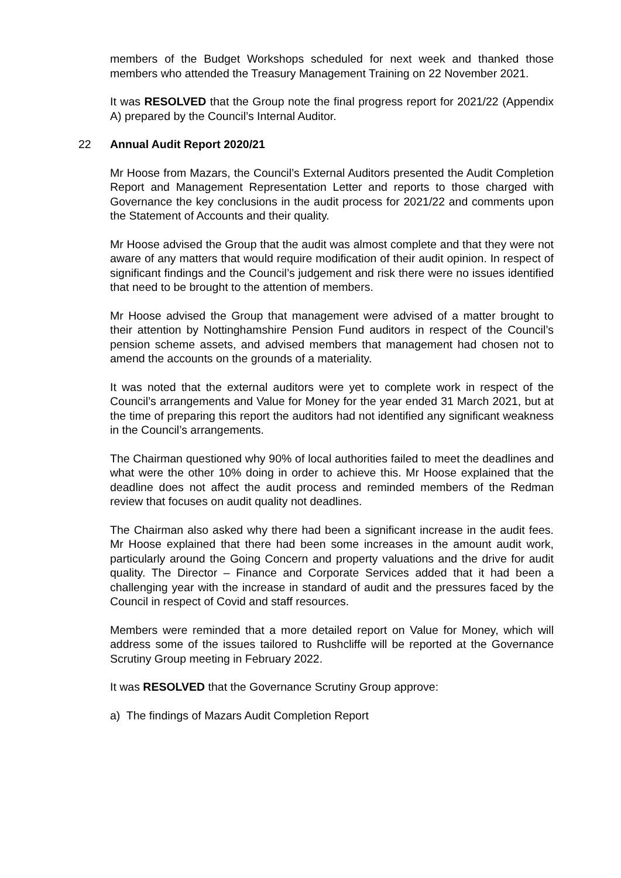members of the Budget Workshops scheduled for next week and thanked those members who attended the Treasury Management Training on 22 November 2021.
It was RESOLVED that the Group note the final progress report for 2021/22 (Appendix A) prepared by the Council’s Internal Auditor.
22 Annual Audit Report 2020/21
Mr Hoose from Mazars, the Council’s External Auditors presented the Audit Completion Report and Management Representation Letter and reports to those charged with Governance the key conclusions in the audit process for 2021/22 and comments upon the Statement of Accounts and their quality.
Mr Hoose advised the Group that the audit was almost complete and that they were not aware of any matters that would require modification of their audit opinion. In respect of significant findings and the Council’s judgement and risk there were no issues identified that need to be brought to the attention of members.
Mr Hoose advised the Group that management were advised of a matter brought to their attention by Nottinghamshire Pension Fund auditors in respect of the Council’s pension scheme assets, and advised members that management had chosen not to amend the accounts on the grounds of a materiality.
It was noted that the external auditors were yet to complete work in respect of the Council’s arrangements and Value for Money for the year ended 31 March 2021, but at the time of preparing this report the auditors had not identified any significant weakness in the Council’s arrangements.
The Chairman questioned why 90% of local authorities failed to meet the deadlines and what were the other 10% doing in order to achieve this. Mr Hoose explained that the deadline does not affect the audit process and reminded members of the Redman review that focuses on audit quality not deadlines.
The Chairman also asked why there had been a significant increase in the audit fees. Mr Hoose explained that there had been some increases in the amount audit work, particularly around the Going Concern and property valuations and the drive for audit quality. The Director – Finance and Corporate Services added that it had been a challenging year with the increase in standard of audit and the pressures faced by the Council in respect of Covid and staff resources.
Members were reminded that a more detailed report on Value for Money, which will address some of the issues tailored to Rushcliffe will be reported at the Governance Scrutiny Group meeting in February 2022.
It was RESOLVED that the Governance Scrutiny Group approve:
a) The findings of Mazars Audit Completion Report